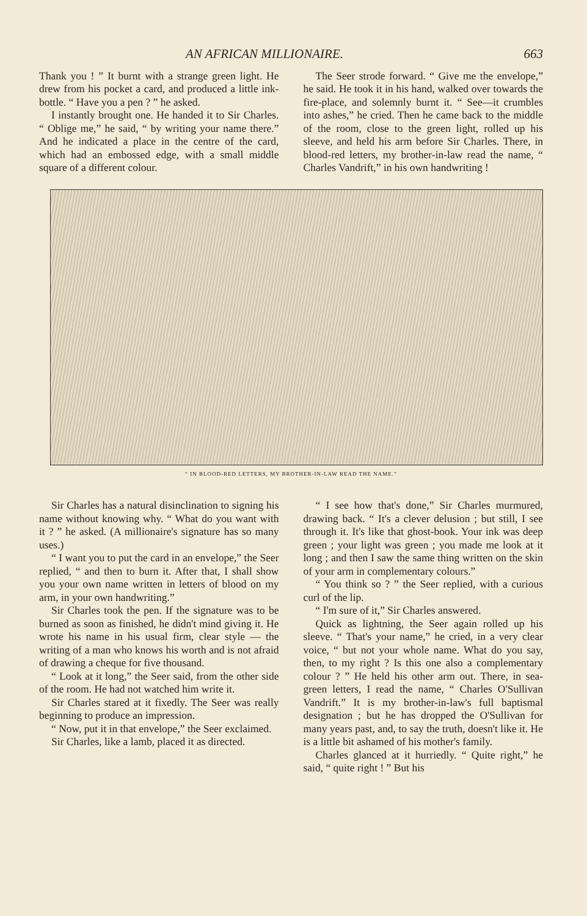AN AFRICAN MILLIONAIRE. 663
Thank you ! ” It burnt with a strange green light. He drew from his pocket a card, and produced a little ink-bottle. “ Have you a pen ? ” he asked.
I instantly brought one. He handed it to Sir Charles. “ Oblige me,” he said, “ by writing your name there.” And he indicated a place in the centre of the card, which had an embossed edge, with a small middle square of a different colour.
The Seer strode forward. “ Give me the envelope,” he said. He took it in his hand, walked over towards the fire-place, and solemnly burnt it. “ See—it crumbles into ashes,” he cried. Then he came back to the middle of the room, close to the green light, rolled up his sleeve, and held his arm before Sir Charles. There, in blood-red letters, my brother-in-law read the name, “ Charles Vandrift,” in his own handwriting !
“ IN BLOOD-RED LETTERS, MY BROTHER-IN-LAW READ THE NAME.”
Sir Charles has a natural disinclination to signing his name without knowing why. “ What do you want with it ? ” he asked. (A millionaire's signature has so many uses.)
“ I want you to put the card in an envelope,” the Seer replied, “ and then to burn it. After that, I shall show you your own name written in letters of blood on my arm, in your own handwriting.”
Sir Charles took the pen. If the signature was to be burned as soon as finished, he didn't mind giving it. He wrote his name in his usual firm, clear style — the writing of a man who knows his worth and is not afraid of drawing a cheque for five thousand.
“ Look at it long,” the Seer said, from the other side of the room. He had not watched him write it.
Sir Charles stared at it fixedly. The Seer was really beginning to produce an impression.
“ Now, put it in that envelope,” the Seer exclaimed.
Sir Charles, like a lamb, placed it as directed.
“ I see how that's done,” Sir Charles murmured, drawing back. “ It's a clever delusion ; but still, I see through it. It's like that ghost-book. Your ink was deep green ; your light was green ; you made me look at it long ; and then I saw the same thing written on the skin of your arm in complementary colours.”
“ You think so ? ” the Seer replied, with a curious curl of the lip.
“ I'm sure of it,” Sir Charles answered.
Quick as lightning, the Seer again rolled up his sleeve. “ That's your name,” he cried, in a very clear voice, “ but not your whole name. What do you say, then, to my right ? Is this one also a complementary colour ? ” He held his other arm out. There, in sea-green letters, I read the name, “ Charles O'Sullivan Vandrift.” It is my brother-in-law's full baptismal designation ; but he has dropped the O'Sullivan for many years past, and, to say the truth, doesn't like it. He is a little bit ashamed of his mother's family.
Charles glanced at it hurriedly. “ Quite right,” he said, “ quite right ! ” But his